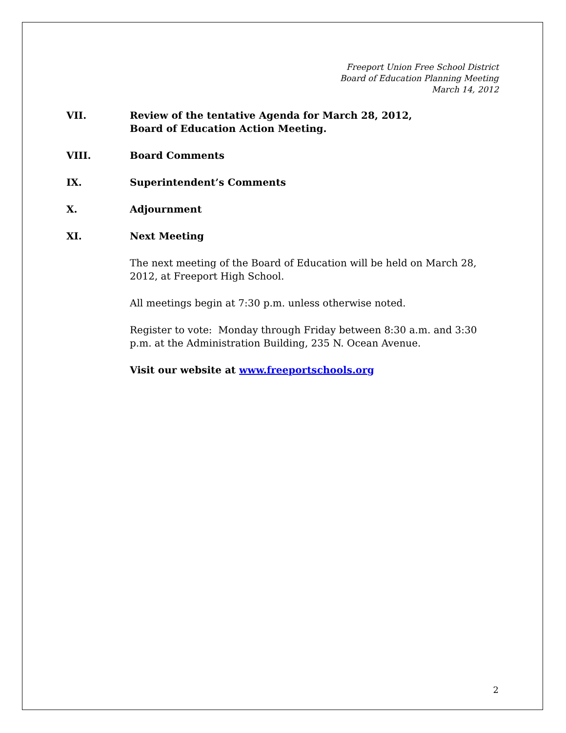Freeport Union Free School District
Board of Education Planning Meeting
March 14, 2012
VII. Review of the tentative Agenda for March 28, 2012,
Board of Education Action Meeting.
VIII. Board Comments
IX. Superintendent’s Comments
X. Adjournment
XI. Next Meeting
The next meeting of the Board of Education will be held on March 28, 2012, at Freeport High School.
All meetings begin at 7:30 p.m. unless otherwise noted.
Register to vote: Monday through Friday between 8:30 a.m. and 3:30 p.m. at the Administration Building, 235 N. Ocean Avenue.
Visit our website at www.freeportschools.org
2